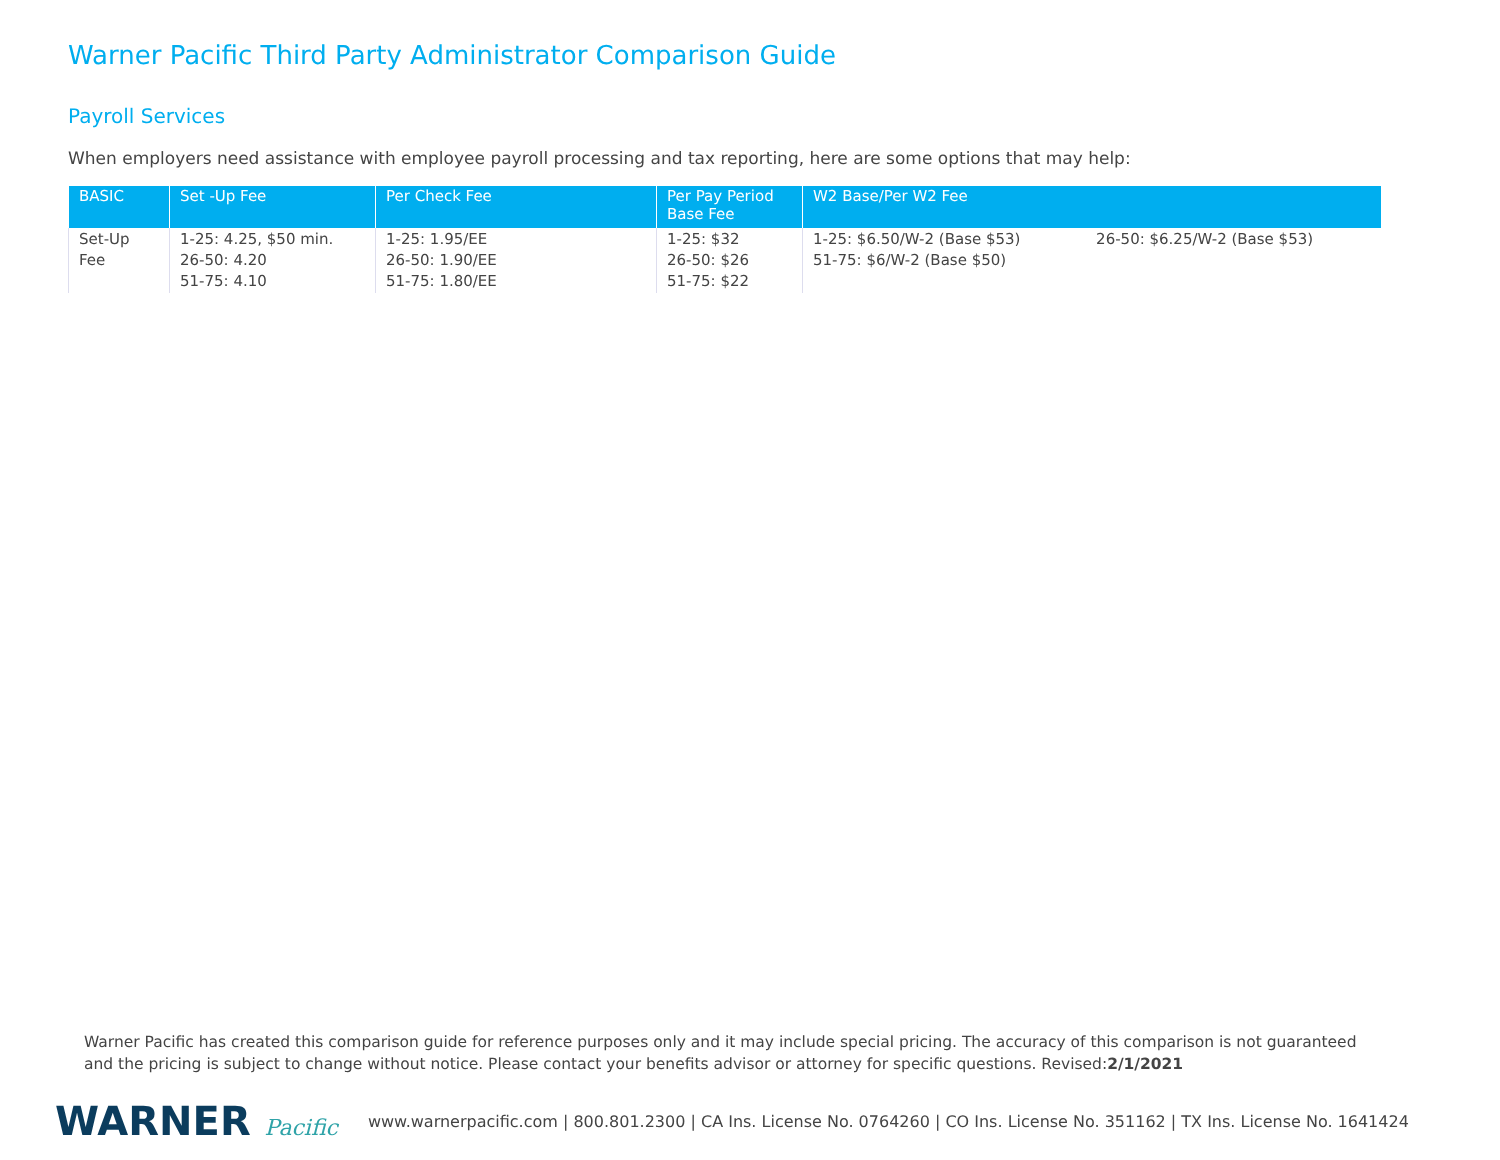Warner Pacific Third Party Administrator Comparison Guide
Payroll Services
When employers need assistance with employee payroll processing and tax reporting, here are some options that may help:
| BASIC | Set -Up Fee | Per Check Fee | Per Pay Period Base Fee | W2 Base/Per W2 Fee | |
| --- | --- | --- | --- | --- | --- |
| Set-Up Fee | 1-25: 4.25, $50 min. 26-50: 4.20 51-75: 4.10 | 1-25: 1.95/EE 26-50: 1.90/EE 51-75: 1.80/EE | 1-25: $32 26-50: $26 51-75: $22 | 1-25: $6.50/W-2 (Base $53) 51-75: $6/W-2 (Base $50) | 26-50: $6.25/W-2 (Base $53) |
Warner Pacific has created this comparison guide for reference purposes only and it may include special pricing. The accuracy of this comparison is not guaranteed and the pricing is subject to change without notice. Please contact your benefits advisor or attorney for specific questions. Revised:2/1/2021
WARNER Pacific www.warnerpacific.com | 800.801.2300 | CA Ins. License No. 0764260 | CO Ins. License No. 351162 | TX Ins. License No. 1641424